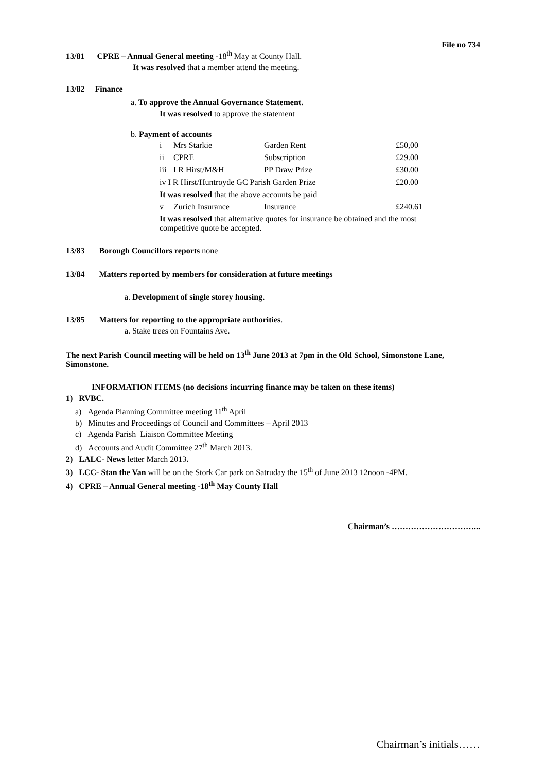File no 734
13/81 CPRE – Annual General meeting -18<sup>th</sup> May at County Hall.
It was resolved that a member attend the meeting.
13/82 Finance
a. To approve the Annual Governance Statement.
It was resolved to approve the statement
b. Payment of accounts
| i | Mrs Starkie | Garden Rent | £50,00 |
| ii | CPRE | Subscription | £29.00 |
| iii | I R Hirst/M&H | PP Draw Prize | £30.00 |
| iv I R Hirst/Huntroyde GC Parish Garden Prize | | | £20.00 |
| It was resolved that the above accounts be paid | | | |
| v | Zurich Insurance | Insurance | £240.61 |
| It was resolved that alternative quotes for insurance be obtained and the most competitive quote be accepted. | | | |
13/83 Borough Councillors reports none
13/84 Matters reported by members for consideration at future meetings
a. Development of single storey housing.
13/85 Matters for reporting to the appropriate authorities.
a. Stake trees on Fountains Ave.
The next Parish Council meeting will be held on 13<sup>th</sup> June 2013 at 7pm in the Old School, Simonstone Lane, Simonstone.
INFORMATION ITEMS (no decisions incurring finance may be taken on these items)
1) RVBC.
a) Agenda Planning Committee meeting 11<sup>th</sup> April
b) Minutes and Proceedings of Council and Committees – April 2013
c) Agenda Parish Liaison Committee Meeting
d) Accounts and Audit Committee 27<sup>th</sup> March 2013.
2) LALC- News letter March 2013.
3) LCC- Stan the Van will be on the Stork Car park on Satruday the 15<sup>th</sup> of June 2013 12noon -4PM.
4) CPRE – Annual General meeting -18<sup>th</sup> May County Hall
Chairman’s …………………………...
Chairman’s initials……